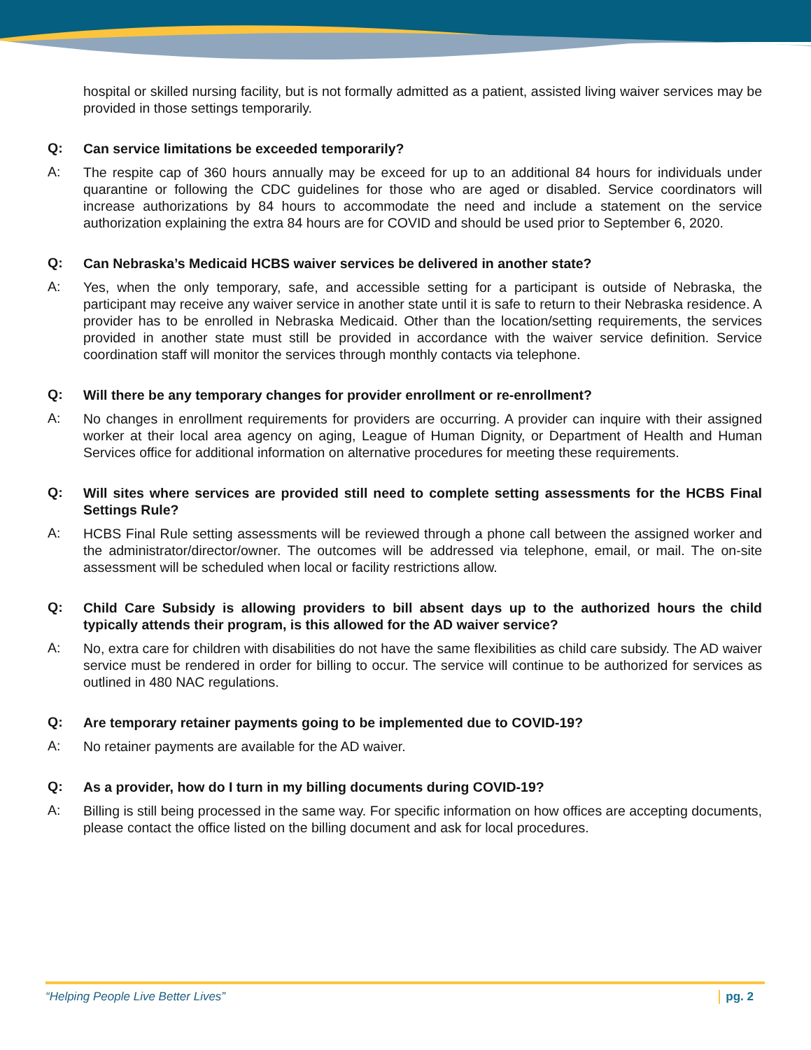hospital or skilled nursing facility, but is not formally admitted as a patient, assisted living waiver services may be provided in those settings temporarily.
Q: Can service limitations be exceeded temporarily?
A: The respite cap of 360 hours annually may be exceed for up to an additional 84 hours for individuals under quarantine or following the CDC guidelines for those who are aged or disabled. Service coordinators will increase authorizations by 84 hours to accommodate the need and include a statement on the service authorization explaining the extra 84 hours are for COVID and should be used prior to September 6, 2020.
Q: Can Nebraska’s Medicaid HCBS waiver services be delivered in another state?
A: Yes, when the only temporary, safe, and accessible setting for a participant is outside of Nebraska, the participant may receive any waiver service in another state until it is safe to return to their Nebraska residence. A provider has to be enrolled in Nebraska Medicaid. Other than the location/setting requirements, the services provided in another state must still be provided in accordance with the waiver service definition. Service coordination staff will monitor the services through monthly contacts via telephone.
Q: Will there be any temporary changes for provider enrollment or re-enrollment?
A: No changes in enrollment requirements for providers are occurring. A provider can inquire with their assigned worker at their local area agency on aging, League of Human Dignity, or Department of Health and Human Services office for additional information on alternative procedures for meeting these requirements.
Q: Will sites where services are provided still need to complete setting assessments for the HCBS Final Settings Rule?
A: HCBS Final Rule setting assessments will be reviewed through a phone call between the assigned worker and the administrator/director/owner. The outcomes will be addressed via telephone, email, or mail. The on-site assessment will be scheduled when local or facility restrictions allow.
Q: Child Care Subsidy is allowing providers to bill absent days up to the authorized hours the child typically attends their program, is this allowed for the AD waiver service?
A: No, extra care for children with disabilities do not have the same flexibilities as child care subsidy. The AD waiver service must be rendered in order for billing to occur. The service will continue to be authorized for services as outlined in 480 NAC regulations.
Q: Are temporary retainer payments going to be implemented due to COVID-19?
A: No retainer payments are available for the AD waiver.
Q: As a provider, how do I turn in my billing documents during COVID-19?
A: Billing is still being processed in the same way. For specific information on how offices are accepting documents, please contact the office listed on the billing document and ask for local procedures.
“Helping People Live Better Lives” pg. 2